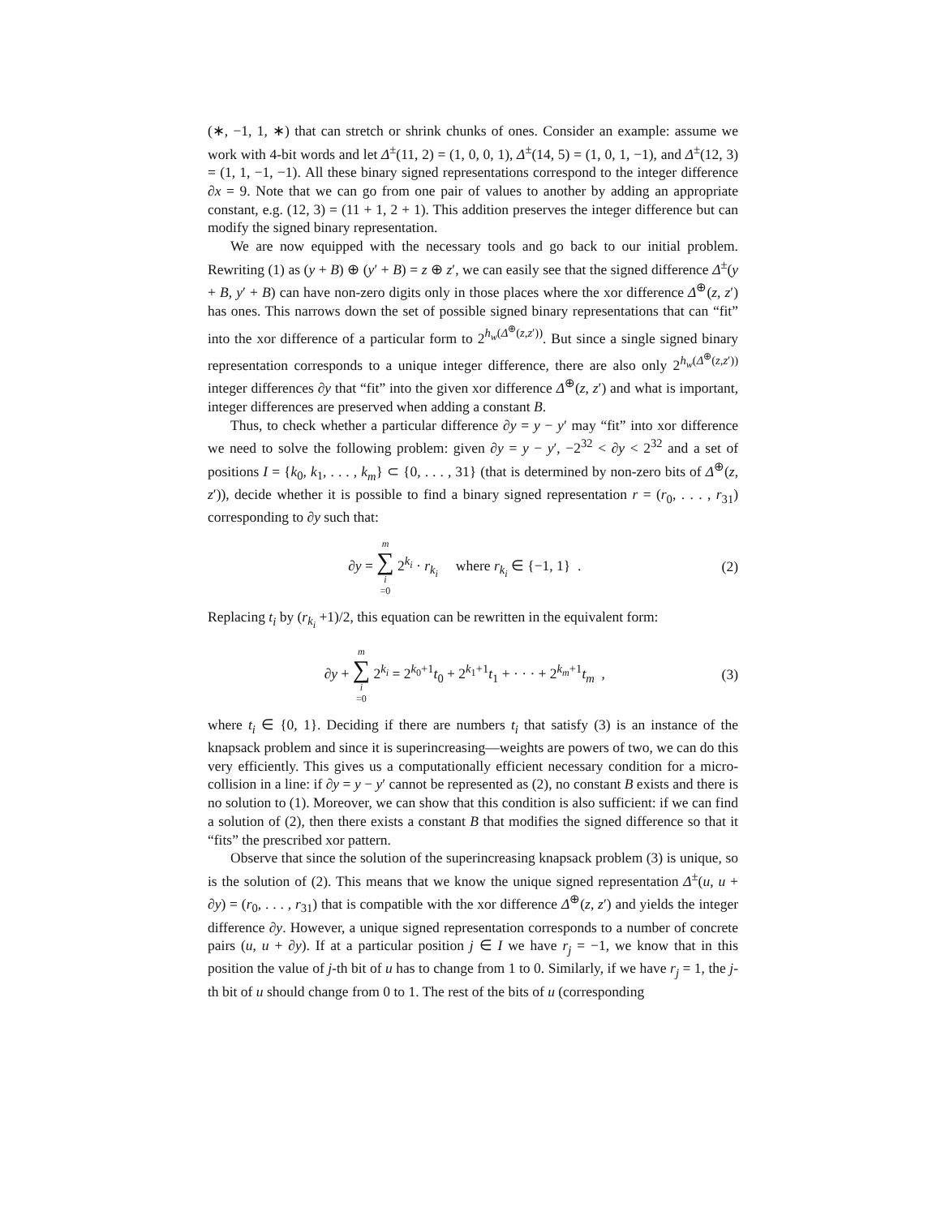(∗, −1, 1, ∗) that can stretch or shrink chunks of ones. Consider an example: assume we work with 4-bit words and let Δ<sup>±</sup>(11, 2) = (1, 0, 0, 1), Δ<sup>±</sup>(14, 5) = (1, 0, 1, −1), and Δ<sup>±</sup>(12, 3) = (1, 1, −1, −1). All these binary signed representations correspond to the integer difference ∂x = 9. Note that we can go from one pair of values to another by adding an appropriate constant, e.g. (12, 3) = (11 + 1, 2 + 1). This addition preserves the integer difference but can modify the signed binary representation.
We are now equipped with the necessary tools and go back to our initial problem. Rewriting (1) as (y + B) ⊕ (y′ + B) = z ⊕ z′, we can easily see that the signed difference Δ<sup>±</sup>(y + B, y′ + B) can have non-zero digits only in those places where the xor difference Δ<sup>⊕</sup>(z, z′) has ones. This narrows down the set of possible signed binary representations that can “fit” into the xor difference of a particular form to 2<sup>h<sub>w</sub>(Δ<sup>⊕</sup>(z,z′))</sup>. But since a single signed binary representation corresponds to a unique integer difference, there are also only 2<sup>h<sub>w</sub>(Δ<sup>⊕</sup>(z,z′))</sup> integer differences ∂y that “fit” into the given xor difference Δ<sup>⊕</sup>(z, z′) and what is important, integer differences are preserved when adding a constant B.
Thus, to check whether a particular difference ∂y = y − y′ may “fit” into xor difference we need to solve the following problem: given ∂y = y − y′, −2<sup>32</sup> < ∂y < 2<sup>32</sup> and a set of positions I = {k<sub>0</sub>, k<sub>1</sub>, . . . , k<sub>m</sub>} ⊂ {0, . . . , 31} (that is determined by non-zero bits of Δ<sup>⊕</sup>(z, z′)), decide whether it is possible to find a binary signed representation r = (r<sub>0</sub>, . . . , r<sub>31</sub>) corresponding to ∂y such that:
∂y = m ∑ i =0 2<sup>k<sub>i</sub></sup> · r<sub>k<sub>i</sub></sub> where r<sub>k<sub>i</sub></sub> ∈ {−1, 1} .
(2)
Replacing t<sub>i</sub> by (r<sub>k<sub>i</sub></sub> +1)/2, this equation can be rewritten in the equivalent form:
∂y + m ∑ i =0 2<sup>k<sub>i</sub></sup> = 2<sup>k<sub>0</sub>+1</sup>t<sub>0</sub> + 2<sup>k<sub>1</sub>+1</sup>t<sub>1</sub> + · · · + 2<sup>k<sub>m</sub>+1</sup>t<sub>m</sub> ,
(3)
where t<sub>i</sub> ∈ {0, 1}. Deciding if there are numbers t<sub>i</sub> that satisfy (3) is an instance of the knapsack problem and since it is superincreasing—weights are powers of two, we can do this very efficiently. This gives us a computationally efficient necessary condition for a micro-collision in a line: if ∂y = y − y′ cannot be represented as (2), no constant B exists and there is no solution to (1). Moreover, we can show that this condition is also sufficient: if we can find a solution of (2), then there exists a constant B that modifies the signed difference so that it “fits” the prescribed xor pattern.
Observe that since the solution of the superincreasing knapsack problem (3) is unique, so is the solution of (2). This means that we know the unique signed representation Δ<sup>±</sup>(u, u + ∂y) = (r<sub>0</sub>, . . . , r<sub>31</sub>) that is compatible with the xor difference Δ<sup>⊕</sup>(z, z′) and yields the integer difference ∂y. However, a unique signed representation corresponds to a number of concrete pairs (u, u + ∂y). If at a particular position j ∈ I we have r<sub>j</sub> = −1, we know that in this position the value of j-th bit of u has to change from 1 to 0. Similarly, if we have r<sub>j</sub> = 1, the j-th bit of u should change from 0 to 1. The rest of the bits of u (corresponding